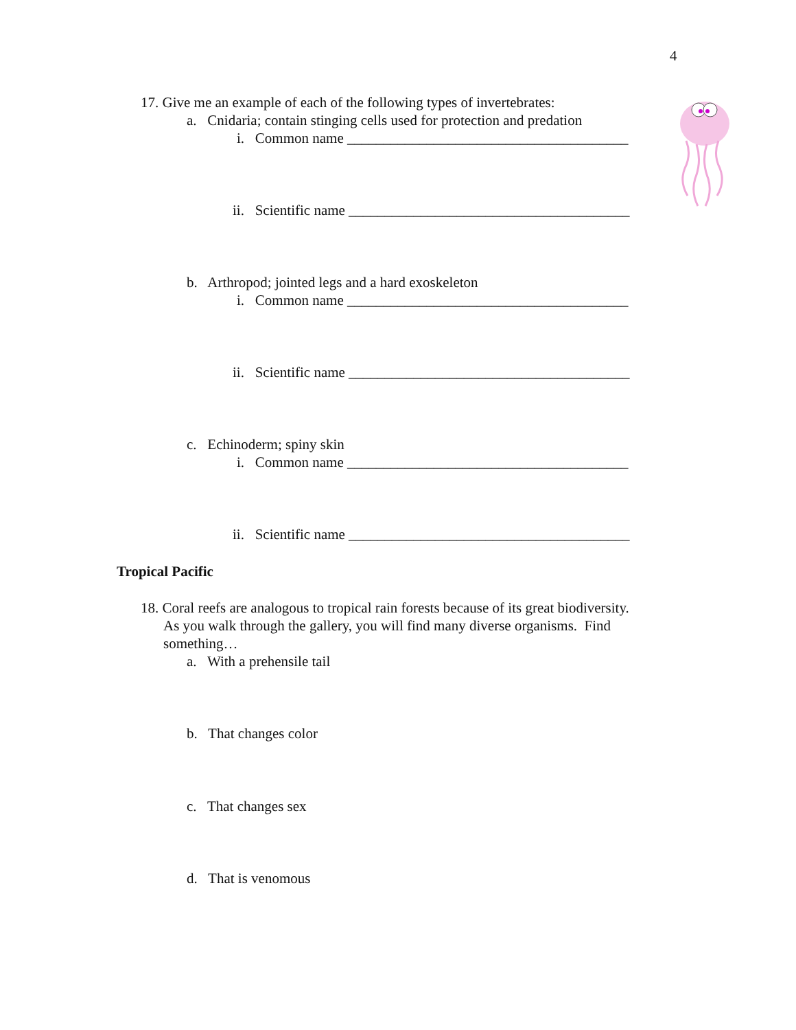4
17. Give me an example of each of the following types of invertebrates:
a. Cnidaria; contain stinging cells used for protection and predation
i. Common name _______________________________________
ii. Scientific name _______________________________________
b. Arthropod; jointed legs and a hard exoskeleton
i. Common name _______________________________________
ii. Scientific name _______________________________________
c. Echinoderm; spiny skin
i. Common name _______________________________________
ii. Scientific name _______________________________________
Tropical Pacific
18. Coral reefs are analogous to tropical rain forests because of its great biodiversity.
As you walk through the gallery, you will find many diverse organisms. Find
something…
a. With a prehensile tail
b. That changes color
c. That changes sex
d. That is venomous